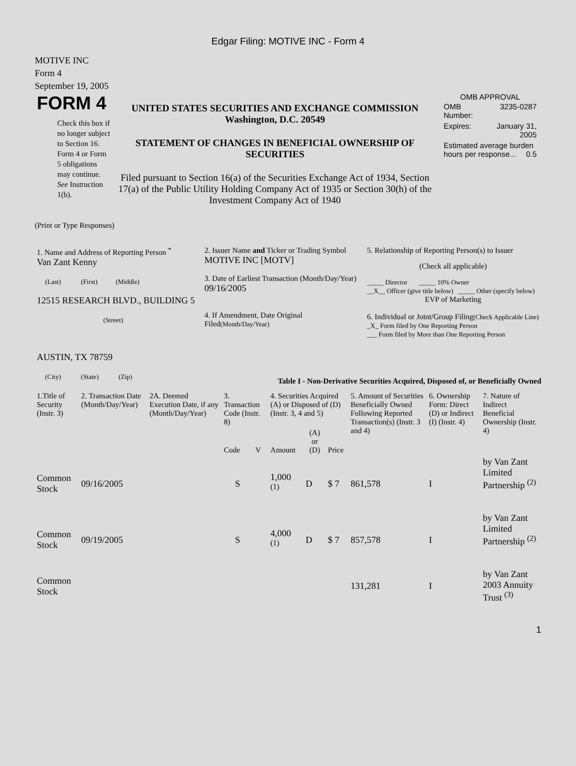Edgar Filing: MOTIVE INC - Form 4
MOTIVE INC
Form 4
September 19, 2005
FORM 4
Check this box if no longer subject to Section 16. Form 4 or Form 5 obligations may continue. See Instruction 1(b).
UNITED STATES SECURITIES AND EXCHANGE COMMISSION
Washington, D.C. 20549
STATEMENT OF CHANGES IN BENEFICIAL OWNERSHIP OF SECURITIES
Filed pursuant to Section 16(a) of the Securities Exchange Act of 1934, Section 17(a) of the Public Utility Holding Company Act of 1935 or Section 30(h) of the Investment Company Act of 1940
OMB APPROVAL
| OMB Number: | 3235-0287 |
| Expires: | January 31, 2005 |
| Estimated average burden hours per response... 0.5 | |
(Print or Type Responses)
| 1. Name and Address of Reporting Person <sup>*</sup> Van Zant Kenny (Last) (First) (Middle) 12515 RESEARCH BLVD., BUILDING 5 (Street) AUSTIN, TX 78759 (City) (State) (Zip) | 2. Issuer Name and Ticker or Trading Symbol MOTIVE INC [MOTV] 3. Date of Earliest Transaction (Month/Day/Year) 09/16/2005 4. If Amendment, Date Original Filed (Month/Day/Year) | 5. Relationship of Reporting Person(s) to Issuer (Check all applicable) _____ Director _____ 10% Owner __X__ Officer (give title below) _____ Other (specify below) EVP of Marketing 6. Individual or Joint/Group Filing (Check Applicable Line) _X_ Form filed by One Reporting Person ___ Form filed by More than One Reporting Person |
Table I - Non-Derivative Securities Acquired, Disposed of, or Beneficially Owned
| 1.Title of Security (Instr. 3) | 2. Transaction Date (Month/Day/Year) | 2A. Deemed Execution Date, if any (Month/Day/Year) | 3. Transaction Code (Instr. 8) | | 4. Securities Acquired (A) or Disposed of (D) (Instr. 3, 4 and 5) | | | 5. Amount of Securities Beneficially Owned Following Reported Transaction(s) (Instr. 3 and 4) | 6. Ownership Form: Direct (D) or Indirect (I) (Instr. 4) | 7. Nature of Indirect Beneficial Ownership (Instr. 4) |
| --- | --- | --- | --- | --- | --- | --- | --- | --- | --- | --- |
| | | | Code | V | Amount | (A) or (D) | Price | | | |
| Common Stock | 09/16/2005 | | S | | 1,000 <sup>(1)</sup> | D | $ 7 | 861,578 | I | by Van Zant Limited Partnership <sup>(2)</sup> |
| Common Stock | 09/19/2005 | | S | | 4,000 <sup>(1)</sup> | D | $ 7 | 857,578 | I | by Van Zant Limited Partnership <sup>(2)</sup> |
| Common Stock | | | | | | | | 131,281 | I | by Van Zant 2003 Annuity Trust <sup>(3)</sup> |
1